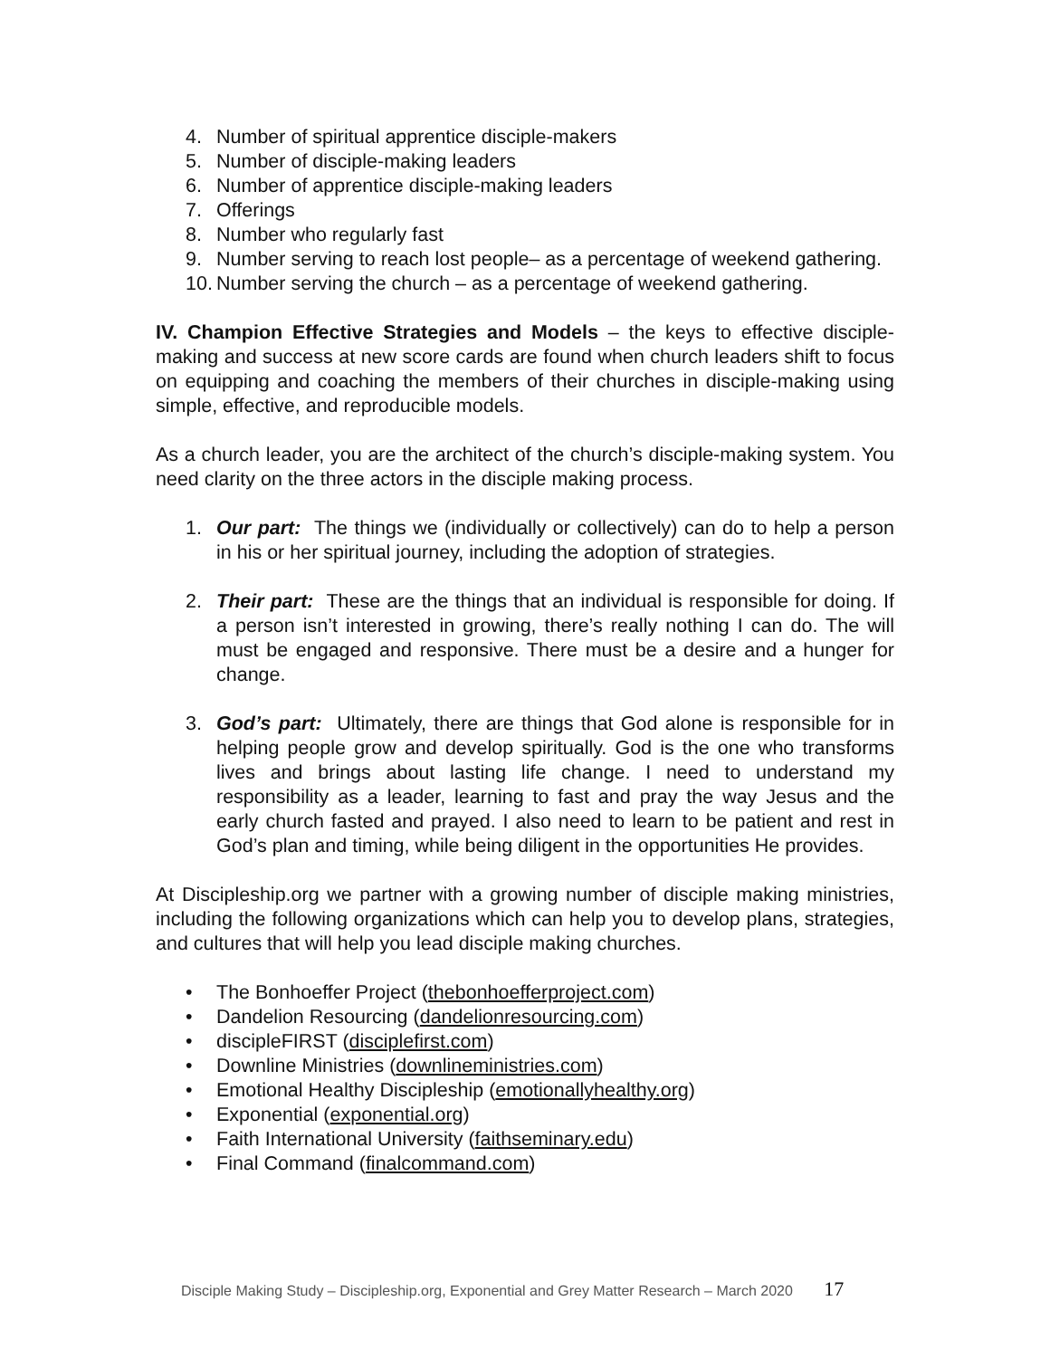4. Number of spiritual apprentice disciple-makers
5. Number of disciple-making leaders
6. Number of apprentice disciple-making leaders
7. Offerings
8. Number who regularly fast
9. Number serving to reach lost people– as a percentage of weekend gathering.
10. Number serving the church – as a percentage of weekend gathering.
IV. Champion Effective Strategies and Models – the keys to effective disciple-making and success at new score cards are found when church leaders shift to focus on equipping and coaching the members of their churches in disciple-making using simple, effective, and reproducible models.
As a church leader, you are the architect of the church’s disciple-making system. You need clarity on the three actors in the disciple making process.
1. Our part: The things we (individually or collectively) can do to help a person in his or her spiritual journey, including the adoption of strategies.
2. Their part: These are the things that an individual is responsible for doing. If a person isn’t interested in growing, there’s really nothing I can do. The will must be engaged and responsive. There must be a desire and a hunger for change.
3. God’s part: Ultimately, there are things that God alone is responsible for in helping people grow and develop spiritually. God is the one who transforms lives and brings about lasting life change. I need to understand my responsibility as a leader, learning to fast and pray the way Jesus and the early church fasted and prayed. I also need to learn to be patient and rest in God’s plan and timing, while being diligent in the opportunities He provides.
At Discipleship.org we partner with a growing number of disciple making ministries, including the following organizations which can help you to develop plans, strategies, and cultures that will help you lead disciple making churches.
• The Bonhoeffer Project (thebonhoefferproject.com)
• Dandelion Resourcing (dandelionresourcing.com)
• discipleFIRST (disciplefirst.com)
• Downline Ministries (downlineministries.com)
• Emotional Healthy Discipleship (emotionallyhealthy.org)
• Exponential (exponential.org)
• Faith International University (faithseminary.edu)
• Final Command (finalcommand.com)
Disciple Making Study – Discipleship.org, Exponential and Grey Matter Research – March 2020 17